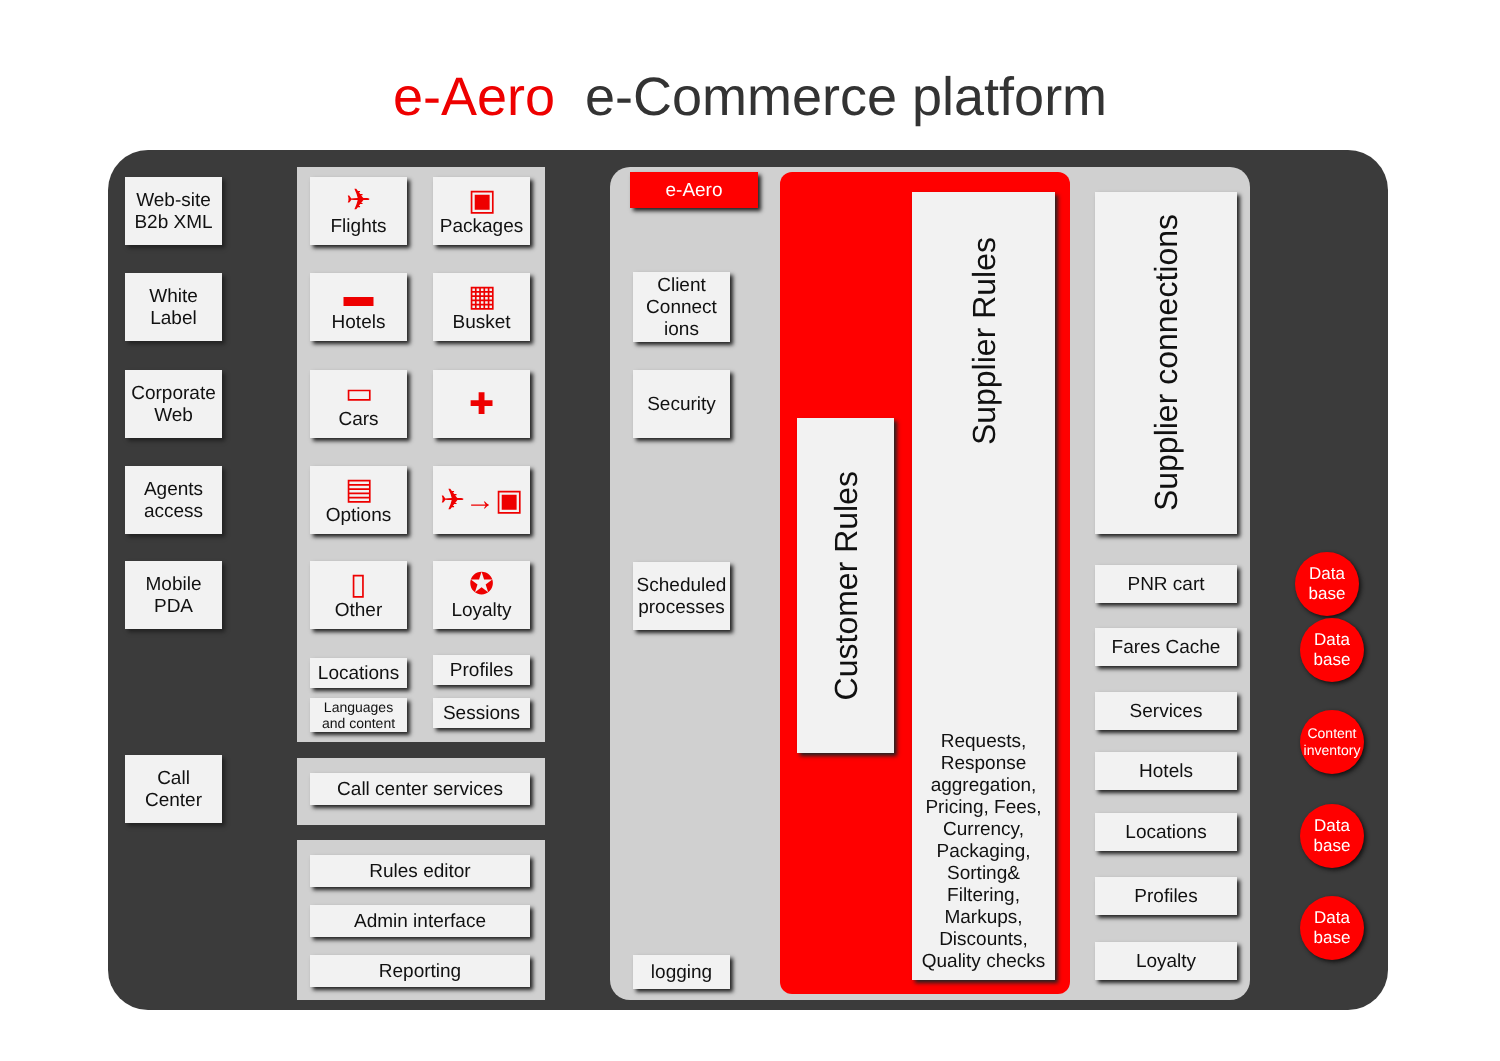e-Aero e-Commerce platform
Web-site
B2b XML
White
Label
Corporate
Web
Agents
access
Mobile
PDA
Call
Center
✈
Flights
▣
Packages
▬
Hotels
▦
Busket
▭
Cars
✚
▤
Options
✈→▣
▯
Other
✪
Loyalty
Locations
Profiles
Languages
and content
Sessions
Call center services
Rules editor
Admin interface
Reporting
e-Aero
Client
Connect
ions
Security
Scheduled
processes
logging
Customer Rules
Supplier Rules
Requests,
Response
aggregation,
Pricing, Fees,
Currency,
Packaging,
Sorting&
Filtering,
Markups,
Discounts,
Quality checks
Supplier connections
PNR cart
Fares Cache
Services
Hotels
Locations
Profiles
Loyalty
Data
base
Data
base
Content
inventory
Data
base
Data
base